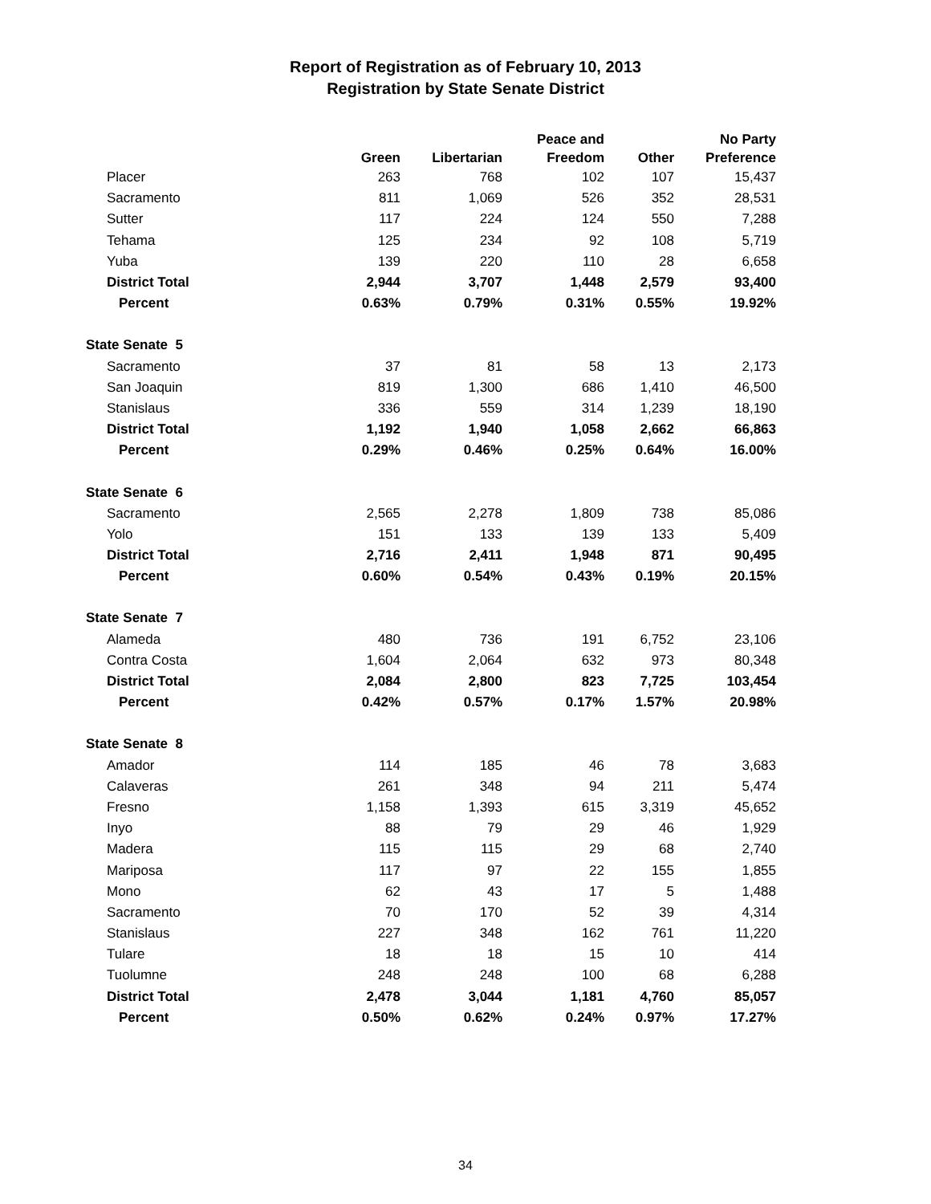Report of Registration as of February 10, 2013
Registration by State Senate District
| | Green | Libertarian | Peace and Freedom | Other | No Party Preference |
| --- | --- | --- | --- | --- | --- |
| Placer | 263 | 768 | 102 | 107 | 15,437 |
| Sacramento | 811 | 1,069 | 526 | 352 | 28,531 |
| Sutter | 117 | 224 | 124 | 550 | 7,288 |
| Tehama | 125 | 234 | 92 | 108 | 5,719 |
| Yuba | 139 | 220 | 110 | 28 | 6,658 |
| District Total | 2,944 | 3,707 | 1,448 | 2,579 | 93,400 |
| Percent | 0.63% | 0.79% | 0.31% | 0.55% | 19.92% |
| State Senate 5 | | | | | |
| Sacramento | 37 | 81 | 58 | 13 | 2,173 |
| San Joaquin | 819 | 1,300 | 686 | 1,410 | 46,500 |
| Stanislaus | 336 | 559 | 314 | 1,239 | 18,190 |
| District Total | 1,192 | 1,940 | 1,058 | 2,662 | 66,863 |
| Percent | 0.29% | 0.46% | 0.25% | 0.64% | 16.00% |
| State Senate 6 | | | | | |
| Sacramento | 2,565 | 2,278 | 1,809 | 738 | 85,086 |
| Yolo | 151 | 133 | 139 | 133 | 5,409 |
| District Total | 2,716 | 2,411 | 1,948 | 871 | 90,495 |
| Percent | 0.60% | 0.54% | 0.43% | 0.19% | 20.15% |
| State Senate 7 | | | | | |
| Alameda | 480 | 736 | 191 | 6,752 | 23,106 |
| Contra Costa | 1,604 | 2,064 | 632 | 973 | 80,348 |
| District Total | 2,084 | 2,800 | 823 | 7,725 | 103,454 |
| Percent | 0.42% | 0.57% | 0.17% | 1.57% | 20.98% |
| State Senate 8 | | | | | |
| Amador | 114 | 185 | 46 | 78 | 3,683 |
| Calaveras | 261 | 348 | 94 | 211 | 5,474 |
| Fresno | 1,158 | 1,393 | 615 | 3,319 | 45,652 |
| Inyo | 88 | 79 | 29 | 46 | 1,929 |
| Madera | 115 | 115 | 29 | 68 | 2,740 |
| Mariposa | 117 | 97 | 22 | 155 | 1,855 |
| Mono | 62 | 43 | 17 | 5 | 1,488 |
| Sacramento | 70 | 170 | 52 | 39 | 4,314 |
| Stanislaus | 227 | 348 | 162 | 761 | 11,220 |
| Tulare | 18 | 18 | 15 | 10 | 414 |
| Tuolumne | 248 | 248 | 100 | 68 | 6,288 |
| District Total | 2,478 | 3,044 | 1,181 | 4,760 | 85,057 |
| Percent | 0.50% | 0.62% | 0.24% | 0.97% | 17.27% |
34